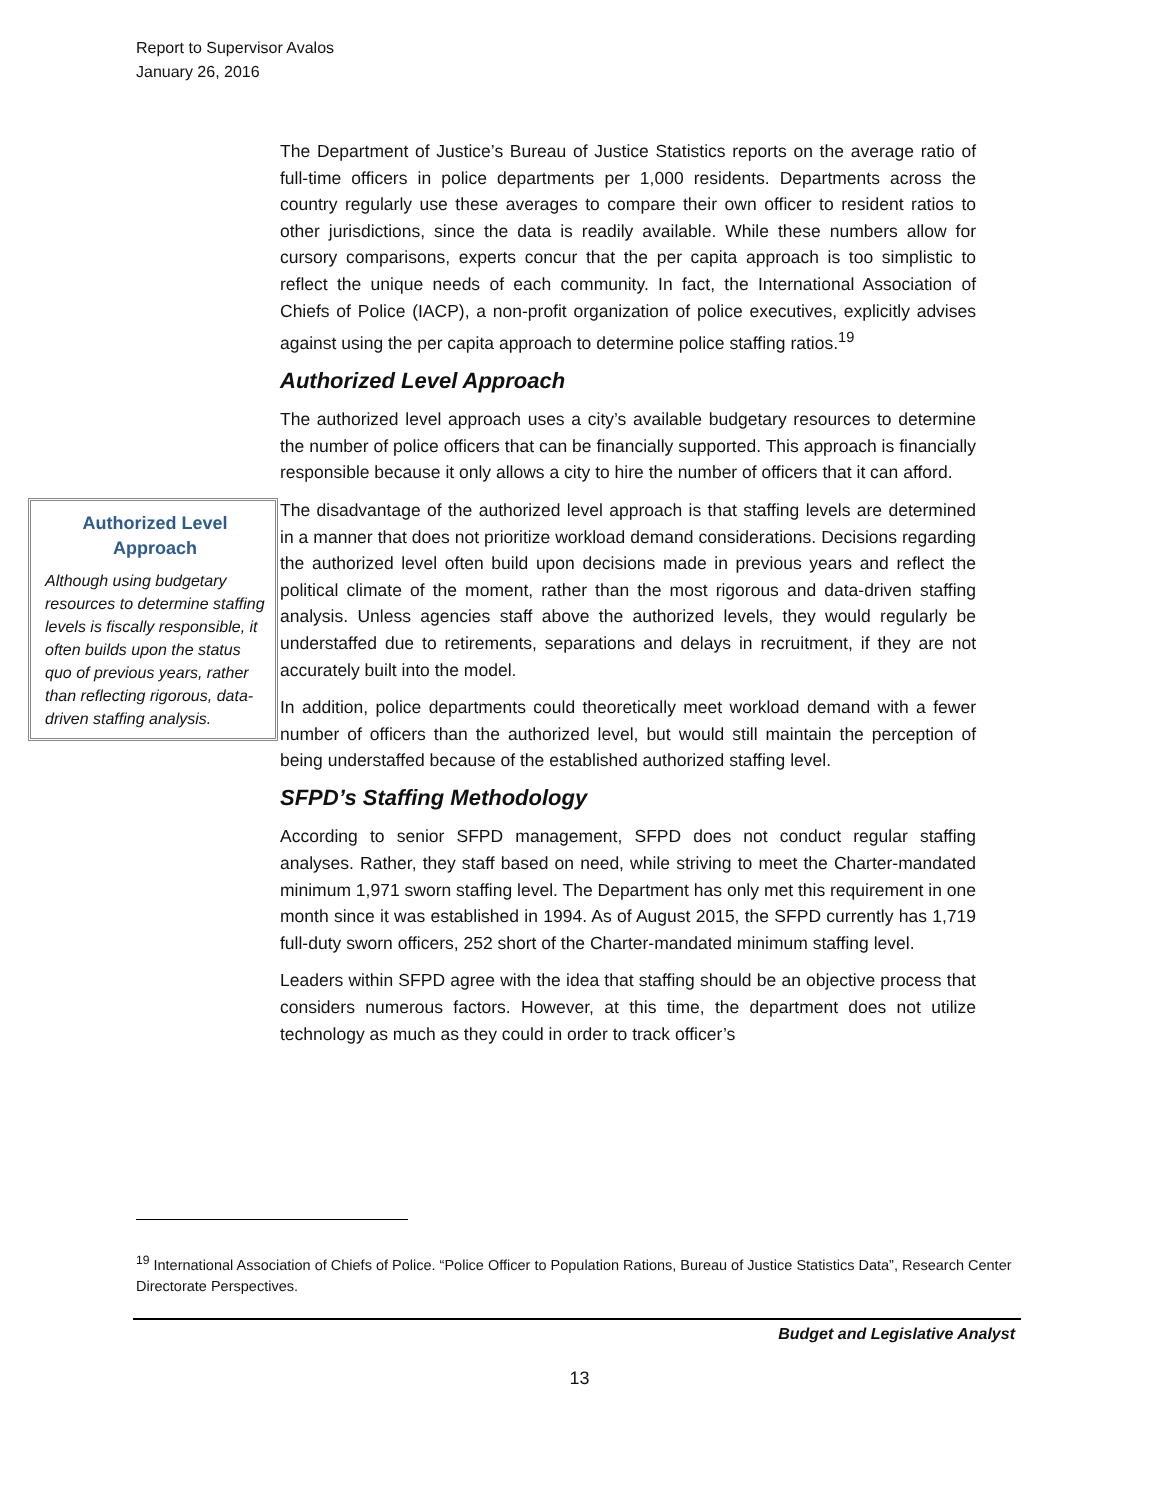Report to Supervisor Avalos
January 26, 2016
The Department of Justice’s Bureau of Justice Statistics reports on the average ratio of full-time officers in police departments per 1,000 residents. Departments across the country regularly use these averages to compare their own officer to resident ratios to other jurisdictions, since the data is readily available. While these numbers allow for cursory comparisons, experts concur that the per capita approach is too simplistic to reflect the unique needs of each community. In fact, the International Association of Chiefs of Police (IACP), a non-profit organization of police executives, explicitly advises against using the per capita approach to determine police staffing ratios.<sup>19</sup>
Authorized Level Approach
The authorized level approach uses a city’s available budgetary resources to determine the number of police officers that can be financially supported. This approach is financially responsible because it only allows a city to hire the number of officers that it can afford.
The disadvantage of the authorized level approach is that staffing levels are determined in a manner that does not prioritize workload demand considerations. Decisions regarding the authorized level often build upon decisions made in previous years and reflect the political climate of the moment, rather than the most rigorous and data-driven staffing analysis. Unless agencies staff above the authorized levels, they would regularly be understaffed due to retirements, separations and delays in recruitment, if they are not accurately built into the model.
In addition, police departments could theoretically meet workload demand with a fewer number of officers than the authorized level, but would still maintain the perception of being understaffed because of the established authorized staffing level.
SFPD’s Staffing Methodology
According to senior SFPD management, SFPD does not conduct regular staffing analyses. Rather, they staff based on need, while striving to meet the Charter-mandated minimum 1,971 sworn staffing level. The Department has only met this requirement in one month since it was established in 1994. As of August 2015, the SFPD currently has 1,719 full-duty sworn officers, 252 short of the Charter-mandated minimum staffing level.
Leaders within SFPD agree with the idea that staffing should be an objective process that considers numerous factors. However, at this time, the department does not utilize technology as much as they could in order to track officer’s
Authorized Level Approach
Although using budgetary resources to determine staffing levels is fiscally responsible, it often builds upon the status quo of previous years, rather than reflecting rigorous, data-driven staffing analysis.
<sup>19</sup> International Association of Chiefs of Police. “Police Officer to Population Rations, Bureau of Justice Statistics Data”, Research Center Directorate Perspectives.
Budget and Legislative Analyst
13